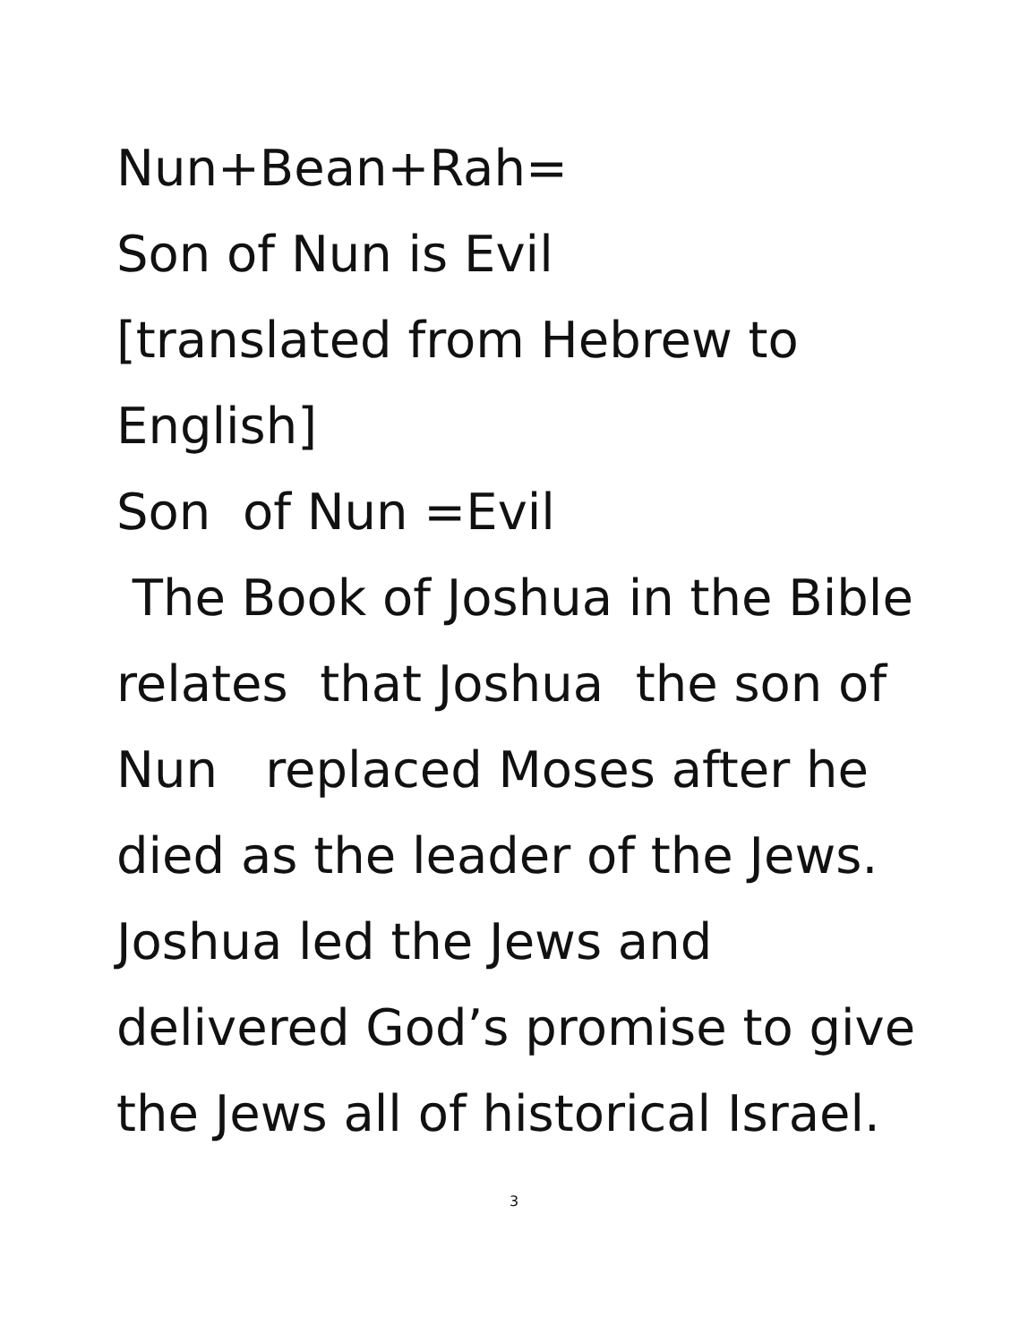Nun+Bean+Rah=
Son of Nun is Evil
[translated from Hebrew to English]
Son of Nun =Evil
The Book of Joshua in the Bible relates that Joshua the son of Nun replaced Moses after he died as the leader of the Jews. Joshua led the Jews and delivered God’s promise to give the Jews all of historical Israel.
3